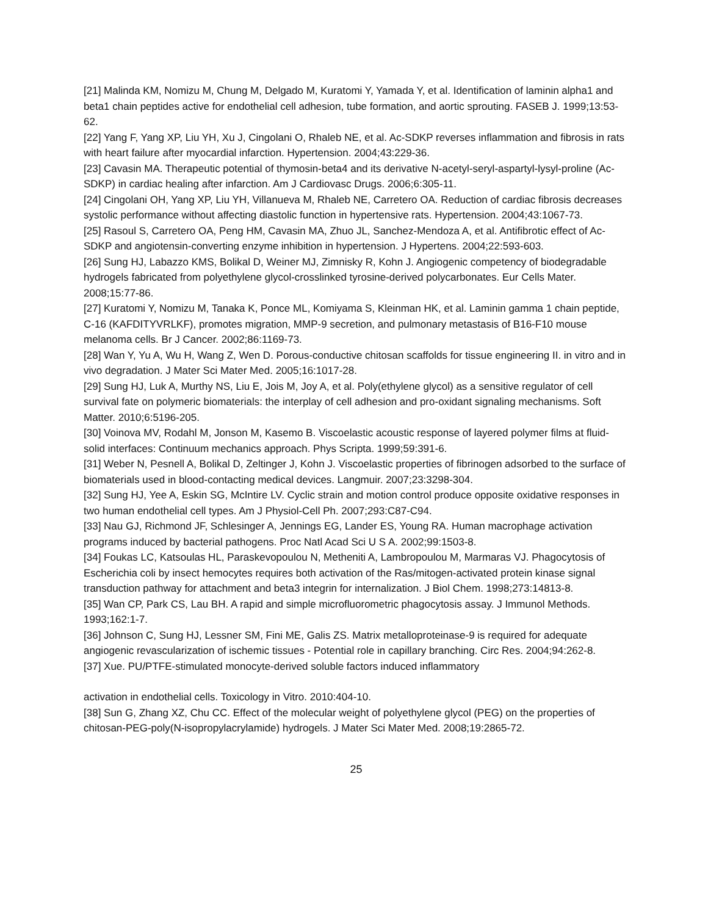[21] Malinda KM, Nomizu M, Chung M, Delgado M, Kuratomi Y, Yamada Y, et al. Identification of laminin alpha1 and beta1 chain peptides active for endothelial cell adhesion, tube formation, and aortic sprouting. FASEB J. 1999;13:53-62.
[22] Yang F, Yang XP, Liu YH, Xu J, Cingolani O, Rhaleb NE, et al. Ac-SDKP reverses inflammation and fibrosis in rats with heart failure after myocardial infarction. Hypertension. 2004;43:229-36.
[23] Cavasin MA. Therapeutic potential of thymosin-beta4 and its derivative N-acetyl-seryl-aspartyl-lysyl-proline (Ac-SDKP) in cardiac healing after infarction. Am J Cardiovasc Drugs. 2006;6:305-11.
[24] Cingolani OH, Yang XP, Liu YH, Villanueva M, Rhaleb NE, Carretero OA. Reduction of cardiac fibrosis decreases systolic performance without affecting diastolic function in hypertensive rats. Hypertension. 2004;43:1067-73.
[25] Rasoul S, Carretero OA, Peng HM, Cavasin MA, Zhuo JL, Sanchez-Mendoza A, et al. Antifibrotic effect of Ac-SDKP and angiotensin-converting enzyme inhibition in hypertension. J Hypertens. 2004;22:593-603.
[26] Sung HJ, Labazzo KMS, Bolikal D, Weiner MJ, Zimnisky R, Kohn J. Angiogenic competency of biodegradable hydrogels fabricated from polyethylene glycol-crosslinked tyrosine-derived polycarbonates. Eur Cells Mater. 2008;15:77-86.
[27] Kuratomi Y, Nomizu M, Tanaka K, Ponce ML, Komiyama S, Kleinman HK, et al. Laminin gamma 1 chain peptide, C-16 (KAFDITYVRLKF), promotes migration, MMP-9 secretion, and pulmonary metastasis of B16-F10 mouse melanoma cells. Br J Cancer. 2002;86:1169-73.
[28] Wan Y, Yu A, Wu H, Wang Z, Wen D. Porous-conductive chitosan scaffolds for tissue engineering II. in vitro and in vivo degradation. J Mater Sci Mater Med. 2005;16:1017-28.
[29] Sung HJ, Luk A, Murthy NS, Liu E, Jois M, Joy A, et al. Poly(ethylene glycol) as a sensitive regulator of cell survival fate on polymeric biomaterials: the interplay of cell adhesion and pro-oxidant signaling mechanisms. Soft Matter. 2010;6:5196-205.
[30] Voinova MV, Rodahl M, Jonson M, Kasemo B. Viscoelastic acoustic response of layered polymer films at fluid-solid interfaces: Continuum mechanics approach. Phys Scripta. 1999;59:391-6.
[31] Weber N, Pesnell A, Bolikal D, Zeltinger J, Kohn J. Viscoelastic properties of fibrinogen adsorbed to the surface of biomaterials used in blood-contacting medical devices. Langmuir. 2007;23:3298-304.
[32] Sung HJ, Yee A, Eskin SG, McIntire LV. Cyclic strain and motion control produce opposite oxidative responses in two human endothelial cell types. Am J Physiol-Cell Ph. 2007;293:C87-C94.
[33] Nau GJ, Richmond JF, Schlesinger A, Jennings EG, Lander ES, Young RA. Human macrophage activation programs induced by bacterial pathogens. Proc Natl Acad Sci U S A. 2002;99:1503-8.
[34] Foukas LC, Katsoulas HL, Paraskevopoulou N, Metheniti A, Lambropoulou M, Marmaras VJ. Phagocytosis of Escherichia coli by insect hemocytes requires both activation of the Ras/mitogen-activated protein kinase signal transduction pathway for attachment and beta3 integrin for internalization. J Biol Chem. 1998;273:14813-8.
[35] Wan CP, Park CS, Lau BH. A rapid and simple microfluorometric phagocytosis assay. J Immunol Methods. 1993;162:1-7.
[36] Johnson C, Sung HJ, Lessner SM, Fini ME, Galis ZS. Matrix metalloproteinase-9 is required for adequate angiogenic revascularization of ischemic tissues - Potential role in capillary branching. Circ Res. 2004;94:262-8.
[37] Xue. PU/PTFE-stimulated monocyte-derived soluble factors induced inflammatory
activation in endothelial cells. Toxicology in Vitro. 2010:404-10.
[38] Sun G, Zhang XZ, Chu CC. Effect of the molecular weight of polyethylene glycol (PEG) on the properties of chitosan-PEG-poly(N-isopropylacrylamide) hydrogels. J Mater Sci Mater Med. 2008;19:2865-72.
25